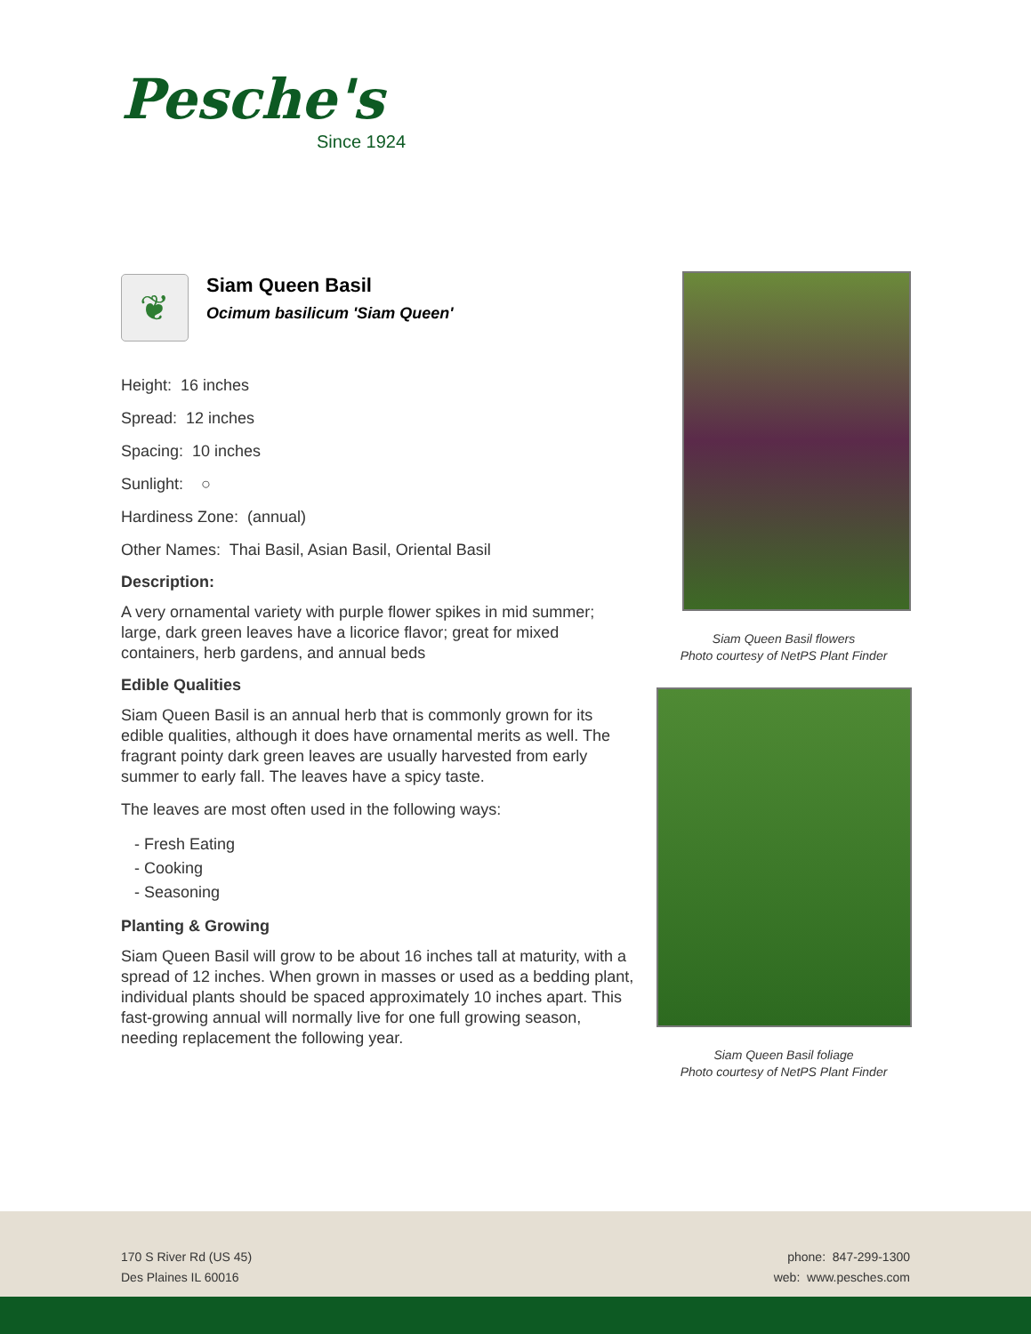Pesche's
Since 1924
❦
Siam Queen Basil
Ocimum basilicum 'Siam Queen'
Height: 16 inches
Spread: 12 inches
Spacing: 10 inches
Sunlight: ○
Hardiness Zone: (annual)
Other Names: Thai Basil, Asian Basil, Oriental Basil
Description:
A very ornamental variety with purple flower spikes in mid summer; large, dark green leaves have a licorice flavor; great for mixed containers, herb gardens, and annual beds
Edible Qualities
Siam Queen Basil is an annual herb that is commonly grown for its edible qualities, although it does have ornamental merits as well. The fragrant pointy dark green leaves are usually harvested from early summer to early fall. The leaves have a spicy taste.
The leaves are most often used in the following ways:
- Fresh Eating
- Cooking
- Seasoning
Planting & Growing
Siam Queen Basil will grow to be about 16 inches tall at maturity, with a spread of 12 inches. When grown in masses or used as a bedding plant, individual plants should be spaced approximately 10 inches apart. This fast-growing annual will normally live for one full growing season, needing replacement the following year.
Siam Queen Basil flowers
Photo courtesy of NetPS Plant Finder
Siam Queen Basil foliage
Photo courtesy of NetPS Plant Finder
170 S River Rd (US 45)
Des Plaines IL 60016
phone: 847-299-1300
web: www.pesches.com